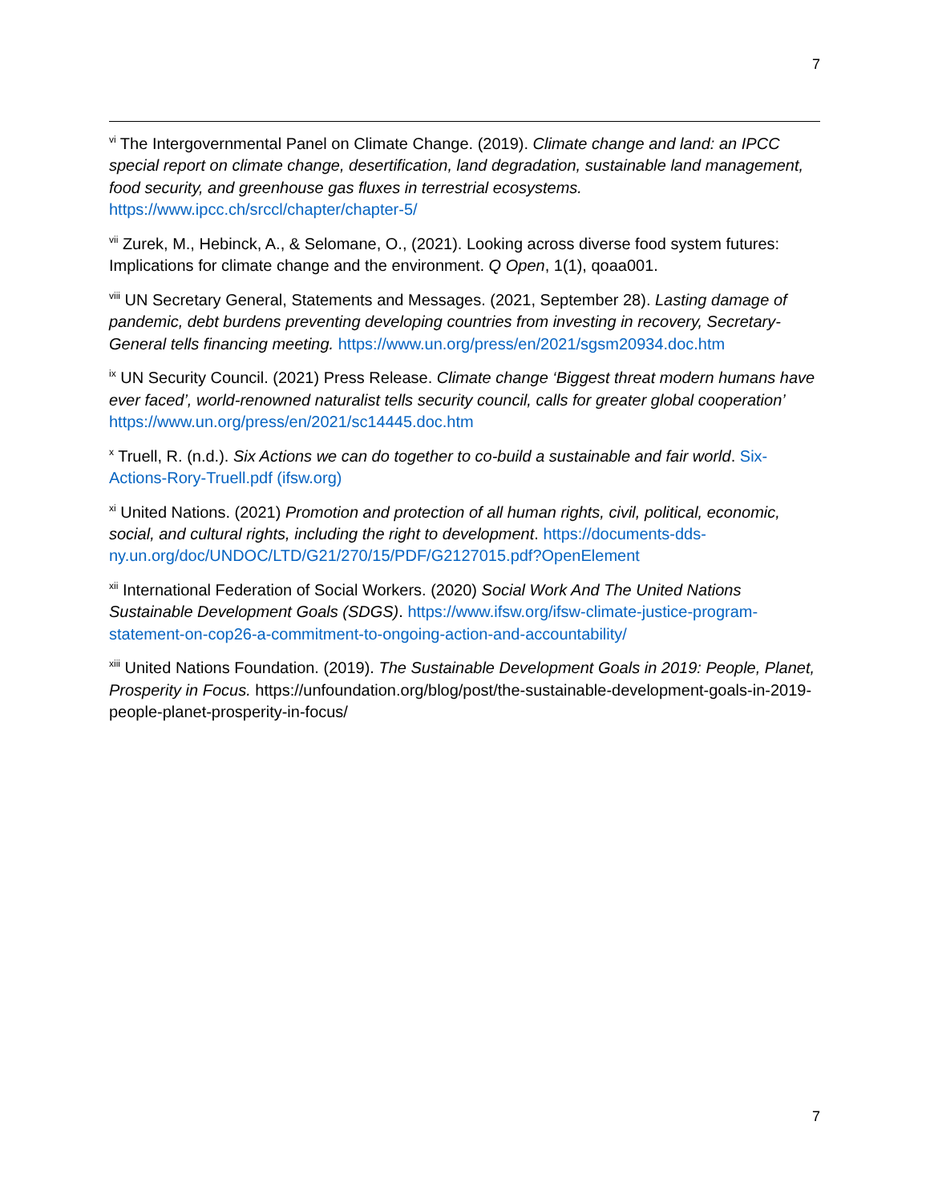7
<sup>vi</sup> The Intergovernmental Panel on Climate Change. (2019). Climate change and land: an IPCC special report on climate change, desertification, land degradation, sustainable land management, food security, and greenhouse gas fluxes in terrestrial ecosystems. https://www.ipcc.ch/srccl/chapter/chapter-5/
<sup>vii</sup> Zurek, M., Hebinck, A., & Selomane, O., (2021). Looking across diverse food system futures: Implications for climate change and the environment. Q Open, 1(1), qoaa001.
<sup>viii</sup> UN Secretary General, Statements and Messages. (2021, September 28). Lasting damage of pandemic, debt burdens preventing developing countries from investing in recovery, Secretary-General tells financing meeting. https://www.un.org/press/en/2021/sgsm20934.doc.htm
<sup>ix</sup> UN Security Council. (2021) Press Release. Climate change ‘Biggest threat modern humans have ever faced’, world-renowned naturalist tells security council, calls for greater global cooperation’ https://www.un.org/press/en/2021/sc14445.doc.htm
<sup>x</sup> Truell, R. (n.d.). Six Actions we can do together to co-build a sustainable and fair world. Six-Actions-Rory-Truell.pdf (ifsw.org)
<sup>xi</sup> United Nations. (2021) Promotion and protection of all human rights, civil, political, economic, social, and cultural rights, including the right to development. https://documents-dds-ny.un.org/doc/UNDOC/LTD/G21/270/15/PDF/G2127015.pdf?OpenElement
<sup>xii</sup> International Federation of Social Workers. (2020) Social Work And The United Nations Sustainable Development Goals (SDGS). https://www.ifsw.org/ifsw-climate-justice-program-statement-on-cop26-a-commitment-to-ongoing-action-and-accountability/
<sup>xiii</sup> United Nations Foundation. (2019). The Sustainable Development Goals in 2019: People, Planet, Prosperity in Focus. https://unfoundation.org/blog/post/the-sustainable-development-goals-in-2019-people-planet-prosperity-in-focus/
7